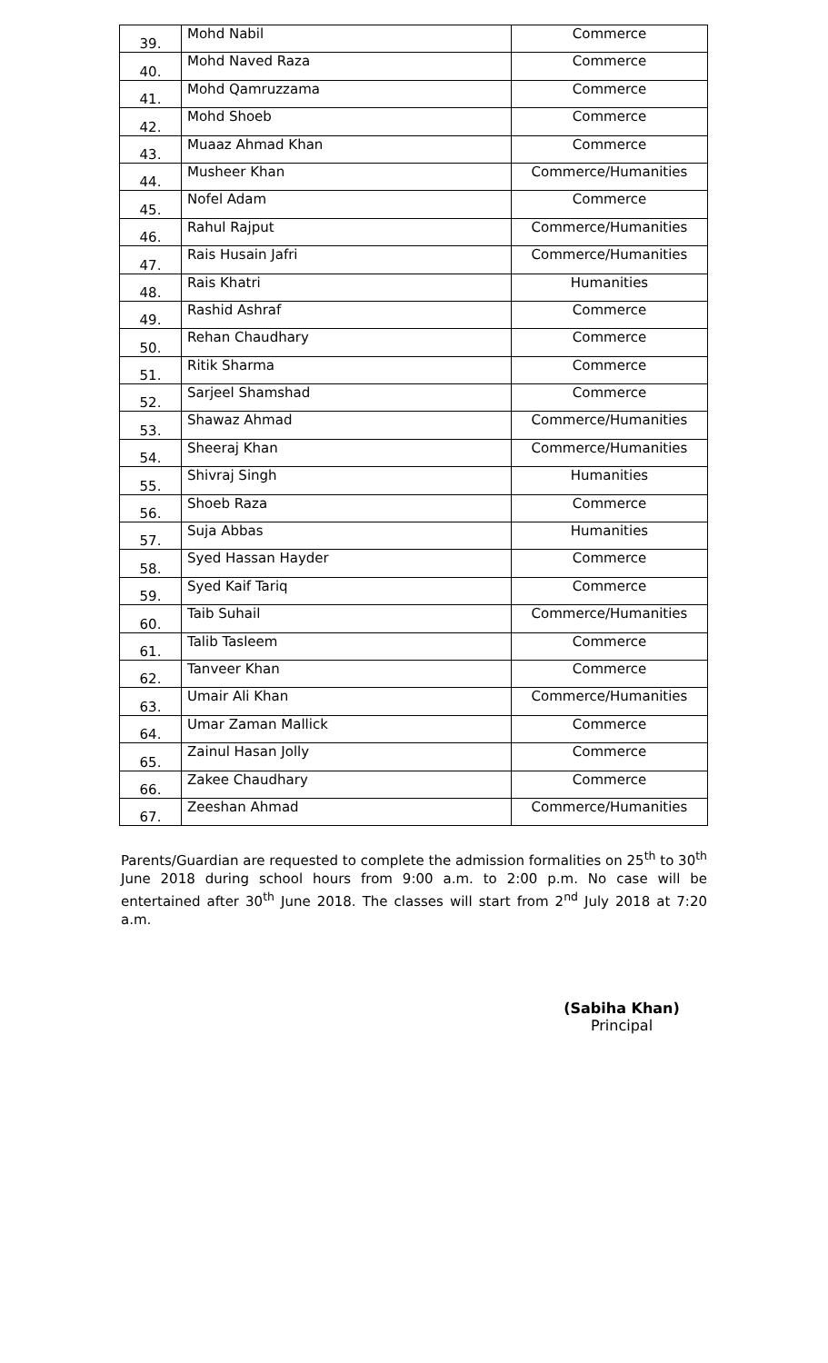| 39. | Mohd Nabil | Commerce |
| 40. | Mohd Naved Raza | Commerce |
| 41. | Mohd Qamruzzama | Commerce |
| 42. | Mohd Shoeb | Commerce |
| 43. | Muaaz Ahmad Khan | Commerce |
| 44. | Musheer Khan | Commerce/Humanities |
| 45. | Nofel Adam | Commerce |
| 46. | Rahul Rajput | Commerce/Humanities |
| 47. | Rais Husain Jafri | Commerce/Humanities |
| 48. | Rais Khatri | Humanities |
| 49. | Rashid Ashraf | Commerce |
| 50. | Rehan Chaudhary | Commerce |
| 51. | Ritik Sharma | Commerce |
| 52. | Sarjeel Shamshad | Commerce |
| 53. | Shawaz Ahmad | Commerce/Humanities |
| 54. | Sheeraj Khan | Commerce/Humanities |
| 55. | Shivraj Singh | Humanities |
| 56. | Shoeb Raza | Commerce |
| 57. | Suja Abbas | Humanities |
| 58. | Syed Hassan Hayder | Commerce |
| 59. | Syed Kaif Tariq | Commerce |
| 60. | Taib Suhail | Commerce/Humanities |
| 61. | Talib Tasleem | Commerce |
| 62. | Tanveer Khan | Commerce |
| 63. | Umair Ali Khan | Commerce/Humanities |
| 64. | Umar Zaman Mallick | Commerce |
| 65. | Zainul Hasan Jolly | Commerce |
| 66. | Zakee Chaudhary | Commerce |
| 67. | Zeeshan Ahmad | Commerce/Humanities |
Parents/Guardian are requested to complete the admission formalities on 25<sup>th</sup> to 30<sup>th</sup> June 2018 during school hours from 9:00 a.m. to 2:00 p.m. No case will be entertained after 30<sup>th</sup> June 2018. The classes will start from 2<sup>nd</sup> July 2018 at 7:20 a.m.
(Sabiha Khan)
Principal